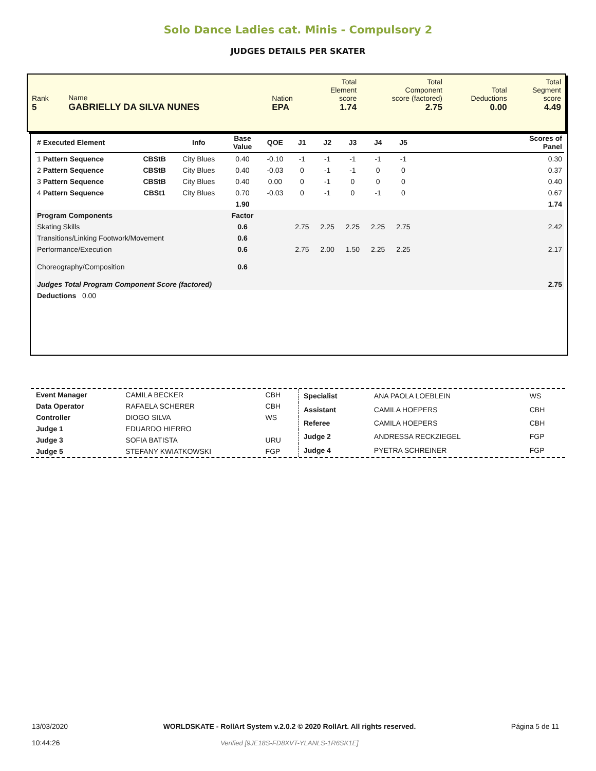Solo Dance Ladies cat. Minis - Compulsory 2
JUDGES DETAILS PER SKATER
| Rank 5 | Name GABRIELLY DA SILVA NUNES | Nation EPA | Total Element score 1.74 | Total Component score (factored) 2.75 | Total Deductions 0.00 | Total Segment score 4.49 |
| # Executed Element | | Info | Base Value | QOE | J1 | J2 | J3 | J4 | J5 | | Scores of Panel |
| --- | --- | --- | --- | --- | --- | --- | --- | --- | --- | --- | --- |
| 1 Pattern Sequence | CBStB | City Blues | 0.40 | -0.10 | -1 | -1 | -1 | -1 | -1 | | 0.30 |
| 2 Pattern Sequence | CBStB | City Blues | 0.40 | -0.03 | 0 | -1 | -1 | 0 | 0 | | 0.37 |
| 3 Pattern Sequence | CBStB | City Blues | 0.40 | 0.00 | 0 | -1 | 0 | 0 | 0 | | 0.40 |
| 4 Pattern Sequence | CBSt1 | City Blues | 0.70 | -0.03 | 0 | -1 | 0 | -1 | 0 | | 0.67 |
| | | | 1.90 | | | | | | | | 1.74 |
| Program Components | | | Factor | | | | | | | | |
| Skating Skills | | | 0.6 | | 2.75 | 2.25 | 2.25 | 2.25 | 2.75 | | 2.42 |
| Transitions/Linking Footwork/Movement | | | 0.6 | | | | | | | | |
| Performance/Execution | | | 0.6 | | 2.75 | 2.00 | 1.50 | 2.25 | 2.25 | | 2.17 |
| Choreography/Composition | | | 0.6 | | | | | | | | |
| Judges Total Program Component Score (factored) | | | | | | | | | | | 2.75 |
| Deductions 0.00 | | | | | | | | | | | |
| Event Manager | CAMILA BECKER | CBH |
| Data Operator | RAFAELA SCHERER | CBH |
| Controller | DIOGO SILVA | WS |
| Judge 1 | EDUARDO HIERRO | |
| Judge 3 | SOFIA BATISTA | URU |
| Judge 5 | STEFANY KWIATKOWSKI | FGP |
| Specialist | ANA PAOLA LOEBLEIN | WS |
| Assistant | CAMILA HOEPERS | CBH |
| Referee | CAMILA HOEPERS | CBH |
| Judge 2 | ANDRESSA RECKZIEGEL | FGP |
| Judge 4 | PYETRA SCHREINER | FGP |
13/03/2020
10:44:26
WORLDSKATE - RollArt System v.2.0.2 © 2020 RollArt. All rights reserved.
Verified [9JE18S-FD8XVT-YLANLS-1R6SK1E]
Página 5 de 11